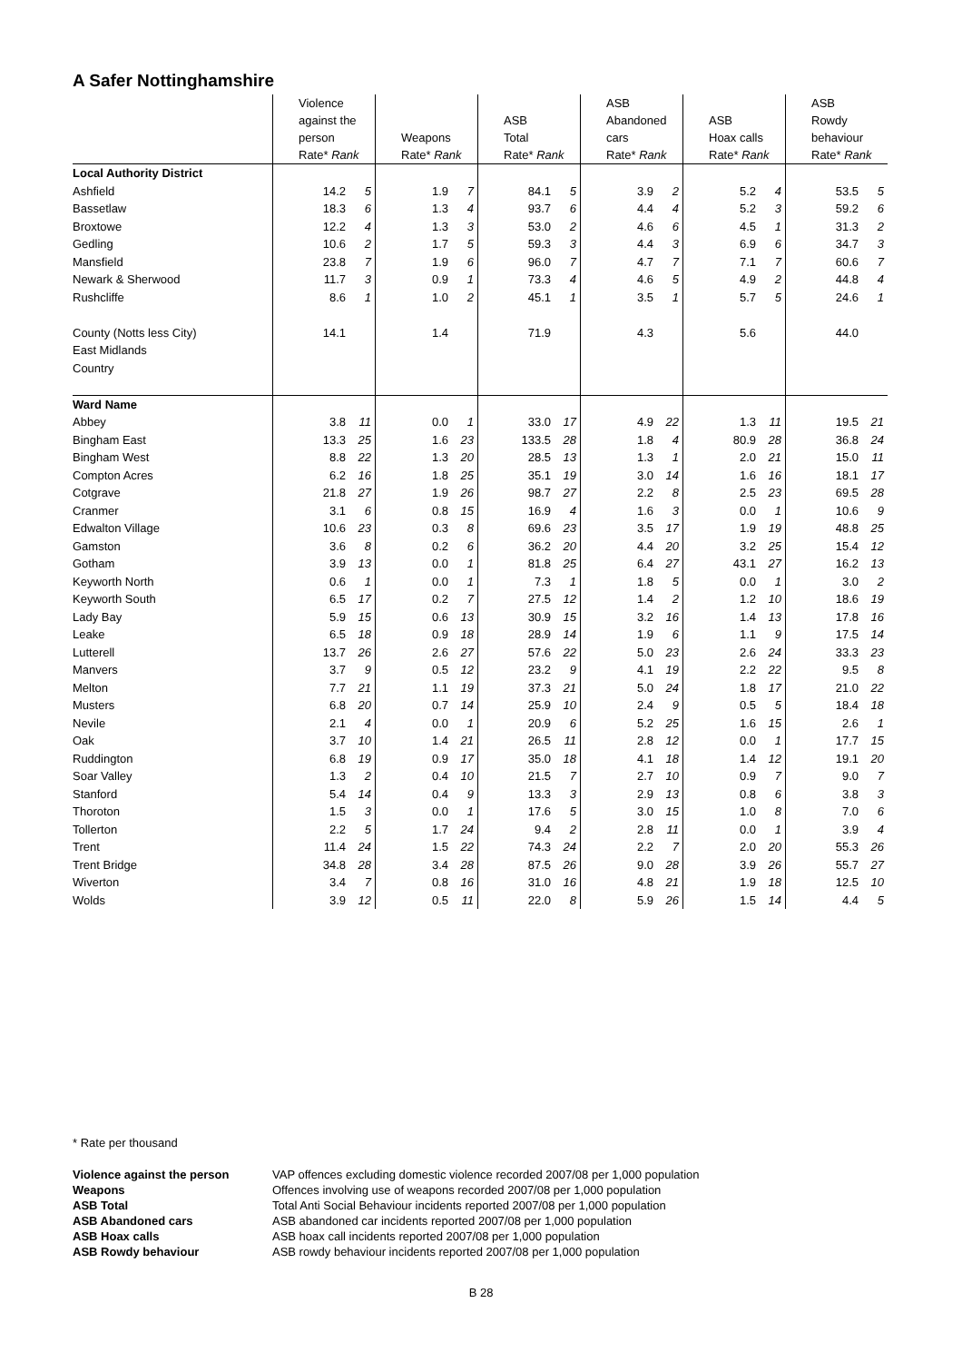A Safer Nottinghamshire
| | | Violence against the person Rate* Rank | | | Weapons Rate* Rank | | | ASB Total Rate* Rank | | | ASB Abandoned cars Rate* Rank | | | ASB Hoax calls Rate* Rank | | | ASB Rowdy behaviour Rate* Rank | |
| --- | --- | --- | --- | --- | --- | --- | --- | --- | --- | --- | --- | --- | --- | --- | --- | --- | --- | --- |
| Local Authority District | | | | | | | | | | | | | | | | | | |
| Ashfield | | 14.2 | 5 | | 1.9 | 7 | | 84.1 | 5 | | 3.9 | 2 | | 5.2 | 4 | | 53.5 | 5 |
| Bassetlaw | | 18.3 | 6 | | 1.3 | 4 | | 93.7 | 6 | | 4.4 | 4 | | 5.2 | 3 | | 59.2 | 6 |
| Broxtowe | | 12.2 | 4 | | 1.3 | 3 | | 53.0 | 2 | | 4.6 | 6 | | 4.5 | 1 | | 31.3 | 2 |
| Gedling | | 10.6 | 2 | | 1.7 | 5 | | 59.3 | 3 | | 4.4 | 3 | | 6.9 | 6 | | 34.7 | 3 |
| Mansfield | | 23.8 | 7 | | 1.9 | 6 | | 96.0 | 7 | | 4.7 | 7 | | 7.1 | 7 | | 60.6 | 7 |
| Newark & Sherwood | | 11.7 | 3 | | 0.9 | 1 | | 73.3 | 4 | | 4.6 | 5 | | 4.9 | 2 | | 44.8 | 4 |
| Rushcliffe | | 8.6 | 1 | | 1.0 | 2 | | 45.1 | 1 | | 3.5 | 1 | | 5.7 | 5 | | 24.6 | 1 |
| County (Notts less City) | | 14.1 | | | 1.4 | | | 71.9 | | | 4.3 | | | 5.6 | | | 44.0 | |
| East Midlands | | | | | | | | | | | | | | | | | | |
| Country | | | | | | | | | | | | | | | | | | |
| Ward Name | | | | | | | | | | | | | | | | | | |
| Abbey | | 3.8 | 11 | | 0.0 | 1 | | 33.0 | 17 | | 4.9 | 22 | | 1.3 | 11 | | 19.5 | 21 |
| Bingham East | | 13.3 | 25 | | 1.6 | 23 | | 133.5 | 28 | | 1.8 | 4 | | 80.9 | 28 | | 36.8 | 24 |
| Bingham West | | 8.8 | 22 | | 1.3 | 20 | | 28.5 | 13 | | 1.3 | 1 | | 2.0 | 21 | | 15.0 | 11 |
| Compton Acres | | 6.2 | 16 | | 1.8 | 25 | | 35.1 | 19 | | 3.0 | 14 | | 1.6 | 16 | | 18.1 | 17 |
| Cotgrave | | 21.8 | 27 | | 1.9 | 26 | | 98.7 | 27 | | 2.2 | 8 | | 2.5 | 23 | | 69.5 | 28 |
| Cranmer | | 3.1 | 6 | | 0.8 | 15 | | 16.9 | 4 | | 1.6 | 3 | | 0.0 | 1 | | 10.6 | 9 |
| Edwalton Village | | 10.6 | 23 | | 0.3 | 8 | | 69.6 | 23 | | 3.5 | 17 | | 1.9 | 19 | | 48.8 | 25 |
| Gamston | | 3.6 | 8 | | 0.2 | 6 | | 36.2 | 20 | | 4.4 | 20 | | 3.2 | 25 | | 15.4 | 12 |
| Gotham | | 3.9 | 13 | | 0.0 | 1 | | 81.8 | 25 | | 6.4 | 27 | | 43.1 | 27 | | 16.2 | 13 |
| Keyworth North | | 0.6 | 1 | | 0.0 | 1 | | 7.3 | 1 | | 1.8 | 5 | | 0.0 | 1 | | 3.0 | 2 |
| Keyworth South | | 6.5 | 17 | | 0.2 | 7 | | 27.5 | 12 | | 1.4 | 2 | | 1.2 | 10 | | 18.6 | 19 |
| Lady Bay | | 5.9 | 15 | | 0.6 | 13 | | 30.9 | 15 | | 3.2 | 16 | | 1.4 | 13 | | 17.8 | 16 |
| Leake | | 6.5 | 18 | | 0.9 | 18 | | 28.9 | 14 | | 1.9 | 6 | | 1.1 | 9 | | 17.5 | 14 |
| Lutterell | | 13.7 | 26 | | 2.6 | 27 | | 57.6 | 22 | | 5.0 | 23 | | 2.6 | 24 | | 33.3 | 23 |
| Manvers | | 3.7 | 9 | | 0.5 | 12 | | 23.2 | 9 | | 4.1 | 19 | | 2.2 | 22 | | 9.5 | 8 |
| Melton | | 7.7 | 21 | | 1.1 | 19 | | 37.3 | 21 | | 5.0 | 24 | | 1.8 | 17 | | 21.0 | 22 |
| Musters | | 6.8 | 20 | | 0.7 | 14 | | 25.9 | 10 | | 2.4 | 9 | | 0.5 | 5 | | 18.4 | 18 |
| Nevile | | 2.1 | 4 | | 0.0 | 1 | | 20.9 | 6 | | 5.2 | 25 | | 1.6 | 15 | | 2.6 | 1 |
| Oak | | 3.7 | 10 | | 1.4 | 21 | | 26.5 | 11 | | 2.8 | 12 | | 0.0 | 1 | | 17.7 | 15 |
| Ruddington | | 6.8 | 19 | | 0.9 | 17 | | 35.0 | 18 | | 4.1 | 18 | | 1.4 | 12 | | 19.1 | 20 |
| Soar Valley | | 1.3 | 2 | | 0.4 | 10 | | 21.5 | 7 | | 2.7 | 10 | | 0.9 | 7 | | 9.0 | 7 |
| Stanford | | 5.4 | 14 | | 0.4 | 9 | | 13.3 | 3 | | 2.9 | 13 | | 0.8 | 6 | | 3.8 | 3 |
| Thoroton | | 1.5 | 3 | | 0.0 | 1 | | 17.6 | 5 | | 3.0 | 15 | | 1.0 | 8 | | 7.0 | 6 |
| Tollerton | | 2.2 | 5 | | 1.7 | 24 | | 9.4 | 2 | | 2.8 | 11 | | 0.0 | 1 | | 3.9 | 4 |
| Trent | | 11.4 | 24 | | 1.5 | 22 | | 74.3 | 24 | | 2.2 | 7 | | 2.0 | 20 | | 55.3 | 26 |
| Trent Bridge | | 34.8 | 28 | | 3.4 | 28 | | 87.5 | 26 | | 9.0 | 28 | | 3.9 | 26 | | 55.7 | 27 |
| Wiverton | | 3.4 | 7 | | 0.8 | 16 | | 31.0 | 16 | | 4.8 | 21 | | 1.9 | 18 | | 12.5 | 10 |
| Wolds | | 3.9 | 12 | | 0.5 | 11 | | 22.0 | 8 | | 5.9 | 26 | | 1.5 | 14 | | 4.4 | 5 |
* Rate per thousand
Violence against the person VAP offences excluding domestic violence recorded 2007/08 per 1,000 population Weapons Offences involving use of weapons recorded 2007/08 per 1,000 population ASB Total Total Anti Social Behaviour incidents reported 2007/08 per 1,000 population ASB Abandoned cars ASB abandoned car incidents reported 2007/08 per 1,000 population ASB Hoax calls ASB hoax call incidents reported 2007/08 per 1,000 population ASB Rowdy behaviour ASB rowdy behaviour incidents reported 2007/08 per 1,000 population
B 28